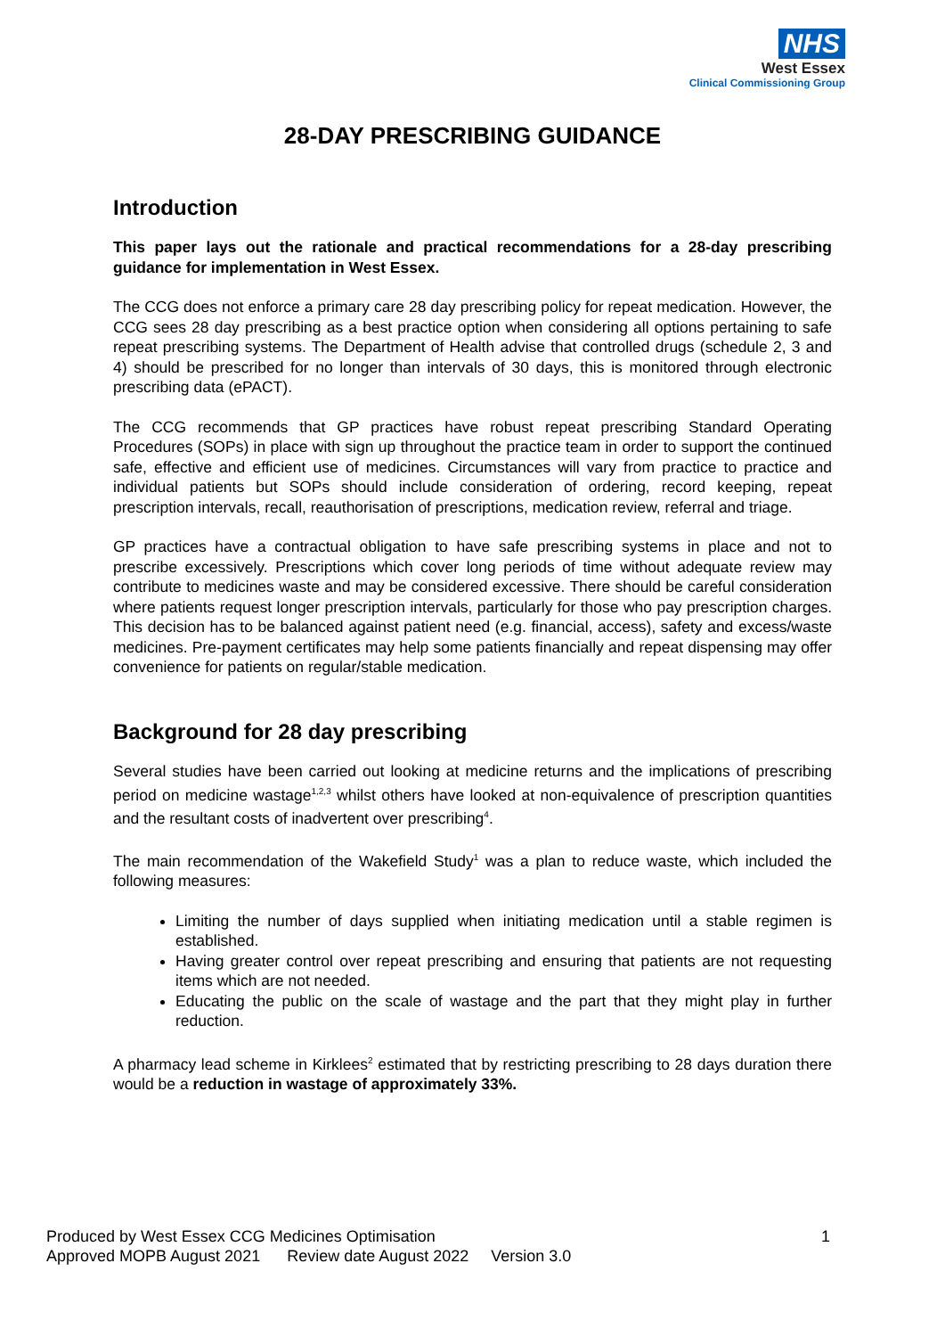NHS
West Essex
Clinical Commissioning Group
28-DAY PRESCRIBING GUIDANCE
Introduction
This paper lays out the rationale and practical recommendations for a 28-day prescribing guidance for implementation in West Essex.
The CCG does not enforce a primary care 28 day prescribing policy for repeat medication. However, the CCG sees 28 day prescribing as a best practice option when considering all options pertaining to safe repeat prescribing systems. The Department of Health advise that controlled drugs (schedule 2, 3 and 4) should be prescribed for no longer than intervals of 30 days, this is monitored through electronic prescribing data (ePACT).
The CCG recommends that GP practices have robust repeat prescribing Standard Operating Procedures (SOPs) in place with sign up throughout the practice team in order to support the continued safe, effective and efficient use of medicines. Circumstances will vary from practice to practice and individual patients but SOPs should include consideration of ordering, record keeping, repeat prescription intervals, recall, reauthorisation of prescriptions, medication review, referral and triage.
GP practices have a contractual obligation to have safe prescribing systems in place and not to prescribe excessively. Prescriptions which cover long periods of time without adequate review may contribute to medicines waste and may be considered excessive. There should be careful consideration where patients request longer prescription intervals, particularly for those who pay prescription charges. This decision has to be balanced against patient need (e.g. financial, access), safety and excess/waste medicines. Pre-payment certificates may help some patients financially and repeat dispensing may offer convenience for patients on regular/stable medication.
Background for 28 day prescribing
Several studies have been carried out looking at medicine returns and the implications of prescribing period on medicine wastage<sup>1,2,3</sup> whilst others have looked at non-equivalence of prescription quantities and the resultant costs of inadvertent over prescribing<sup>4</sup>.
The main recommendation of the Wakefield Study<sup>1</sup> was a plan to reduce waste, which included the following measures:
Limiting the number of days supplied when initiating medication until a stable regimen is established.
Having greater control over repeat prescribing and ensuring that patients are not requesting items which are not needed.
Educating the public on the scale of wastage and the part that they might play in further reduction.
A pharmacy lead scheme in Kirklees<sup>2</sup> estimated that by restricting prescribing to 28 days duration there would be a reduction in wastage of approximately 33%.
1 Produced by West Essex CCG Medicines Optimisation
Approved MOPB August 2021 Review date August 2022 Version 3.0